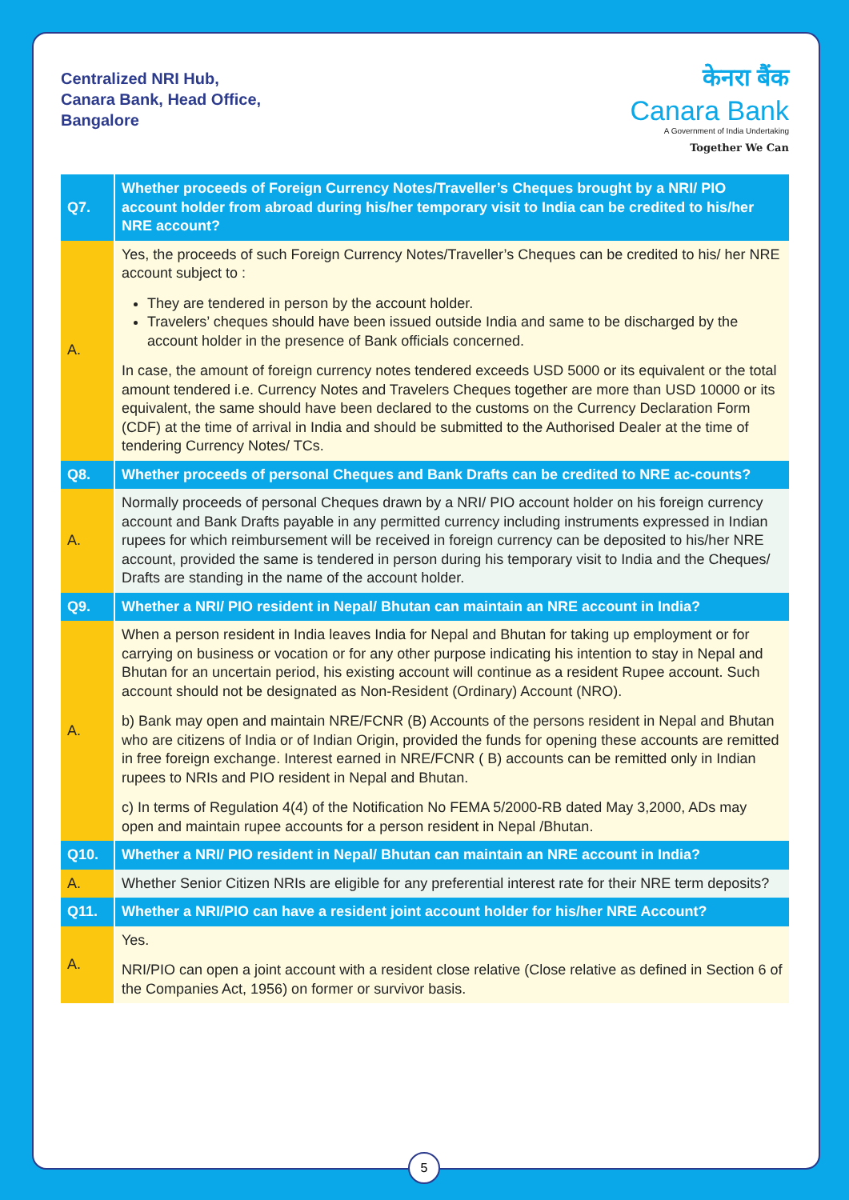Centralized NRI Hub,
Canara Bank, Head Office,
Bangalore
केनरा बैंक
Canara Bank
A Government of India Undertaking
Together We Can
| Q7. | Whether proceeds of Foreign Currency Notes/Traveller’s Cheques brought by a NRI/ PIO account holder from abroad during his/her temporary visit to India can be credited to his/her NRE account? |
| A. | Yes, the proceeds of such Foreign Currency Notes/Traveller’s Cheques can be credited to his/ her NRE account subject to : They are tendered in person by the account holder. Travelers’ cheques should have been issued outside India and same to be discharged by the account holder in the presence of Bank officials concerned. In case, the amount of foreign currency notes tendered exceeds USD 5000 or its equivalent or the total amount tendered i.e. Currency Notes and Travelers Cheques together are more than USD 10000 or its equivalent, the same should have been declared to the customs on the Currency Declaration Form (CDF) at the time of arrival in India and should be submitted to the Authorised Dealer at the time of tendering Currency Notes/ TCs. |
| Q8. | Whether proceeds of personal Cheques and Bank Drafts can be credited to NRE ac-counts? |
| A. | Normally proceeds of personal Cheques drawn by a NRI/ PIO account holder on his foreign currency account and Bank Drafts payable in any permitted currency including instruments expressed in Indian rupees for which reimbursement will be received in foreign currency can be deposited to his/her NRE account, provided the same is tendered in person during his temporary visit to India and the Cheques/ Drafts are standing in the name of the account holder. |
| Q9. | Whether a NRI/ PIO resident in Nepal/ Bhutan can maintain an NRE account in India? |
| A. | When a person resident in India leaves India for Nepal and Bhutan for taking up employment or for carrying on business or vocation or for any other purpose indicating his intention to stay in Nepal and Bhutan for an uncertain period, his existing account will continue as a resident Rupee account. Such account should not be designated as Non-Resident (Ordinary) Account (NRO). b) Bank may open and maintain NRE/FCNR (B) Accounts of the persons resident in Nepal and Bhutan who are citizens of India or of Indian Origin, provided the funds for opening these accounts are remitted in free foreign exchange. Interest earned in NRE/FCNR ( B) accounts can be remitted only in Indian rupees to NRIs and PIO resident in Nepal and Bhutan. c) In terms of Regulation 4(4) of the Notification No FEMA 5/2000-RB dated May 3,2000, ADs may open and maintain rupee accounts for a person resident in Nepal /Bhutan. |
| Q10. | Whether a NRI/ PIO resident in Nepal/ Bhutan can maintain an NRE account in India? |
| A. | Whether Senior Citizen NRIs are eligible for any preferential interest rate for their NRE term deposits? |
| Q11. | Whether a NRI/PIO can have a resident joint account holder for his/her NRE Account? |
| A. | Yes. NRI/PIO can open a joint account with a resident close relative (Close relative as defined in Section 6 of the Companies Act, 1956) on former or survivor basis. |
5